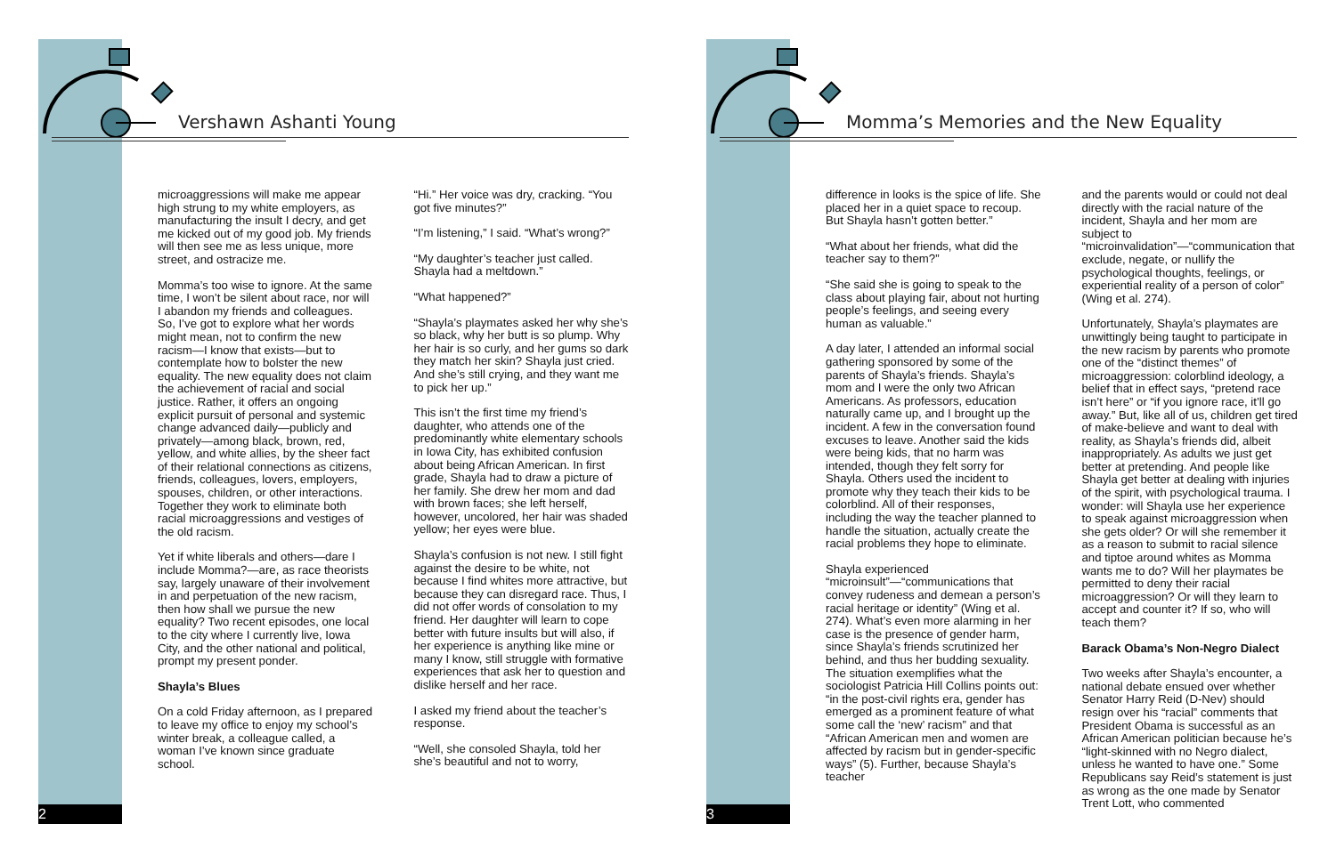Vershawn Ashanti Young
microaggressions will make me appear high strung to my white employers, as manufacturing the insult I decry, and get me kicked out of my good job. My friends will then see me as less unique, more street, and ostracize me.
Momma’s too wise to ignore. At the same time, I won’t be silent about race, nor will I abandon my friends and colleagues. So, I’ve got to explore what her words might mean, not to confirm the new racism—I know that exists—but to contemplate how to bolster the new equality. The new equality does not claim the achievement of racial and social justice. Rather, it offers an ongoing explicit pursuit of personal and systemic change advanced daily—publicly and privately—among black, brown, red, yellow, and white allies, by the sheer fact of their relational connections as citizens, friends, colleagues, lovers, employers, spouses, children, or other interactions. Together they work to eliminate both racial microaggressions and vestiges of the old racism.
Yet if white liberals and others—dare I include Momma?—are, as race theorists say, largely unaware of their involvement in and perpetuation of the new racism, then how shall we pursue the new equality? Two recent episodes, one local to the city where I currently live, Iowa City, and the other national and political, prompt my present ponder.
Shayla’s Blues
On a cold Friday afternoon, as I prepared to leave my office to enjoy my school’s winter break, a colleague called, a woman I’ve known since graduate school.
“Hi.” Her voice was dry, cracking. “You got five minutes?”
“I’m listening,” I said. “What’s wrong?”
“My daughter’s teacher just called. Shayla had a meltdown.”
“What happened?”
“Shayla’s playmates asked her why she’s so black, why her butt is so plump. Why her hair is so curly, and her gums so dark they match her skin? Shayla just cried. And she’s still crying, and they want me to pick her up.”
This isn’t the first time my friend’s daughter, who attends one of the predominantly white elementary schools in Iowa City, has exhibited confusion about being African American. In first grade, Shayla had to draw a picture of her family. She drew her mom and dad with brown faces; she left herself, however, uncolored, her hair was shaded yellow; her eyes were blue.
Shayla’s confusion is not new. I still fight against the desire to be white, not because I find whites more attractive, but because they can disregard race. Thus, I did not offer words of consolation to my friend. Her daughter will learn to cope better with future insults but will also, if her experience is anything like mine or many I know, still struggle with formative experiences that ask her to question and dislike herself and her race.
I asked my friend about the teacher’s response.
“Well, she consoled Shayla, told her she’s beautiful and not to worry,
2
Momma’s Memories and the New Equality
difference in looks is the spice of life. She placed her in a quiet space to recoup. But Shayla hasn’t gotten better.”
“What about her friends, what did the teacher say to them?”
“She said she is going to speak to the class about playing fair, about not hurting people’s feelings, and seeing every human as valuable.”
A day later, I attended an informal social gathering sponsored by some of the parents of Shayla’s friends. Shayla’s mom and I were the only two African Americans. As professors, education naturally came up, and I brought up the incident. A few in the conversation found excuses to leave. Another said the kids were being kids, that no harm was intended, though they felt sorry for Shayla. Others used the incident to promote why they teach their kids to be colorblind. All of their responses, including the way the teacher planned to handle the situation, actually create the racial problems they hope to eliminate.
Shayla experienced “microinsult”—“communications that convey rudeness and demean a person’s racial heritage or identity” (Wing et al. 274). What’s even more alarming in her case is the presence of gender harm, since Shayla’s friends scrutinized her behind, and thus her budding sexuality. The situation exemplifies what the sociologist Patricia Hill Collins points out: “in the post-civil rights era, gender has emerged as a prominent feature of what some call the ‘new’ racism” and that “African American men and women are affected by racism but in gender-specific ways” (5). Further, because Shayla’s teacher
and the parents would or could not deal directly with the racial nature of the incident, Shayla and her mom are subject to “microinvalidation”—“communication that exclude, negate, or nullify the psychological thoughts, feelings, or experiential reality of a person of color” (Wing et al. 274).
Unfortunately, Shayla’s playmates are unwittingly being taught to participate in the new racism by parents who promote one of the “distinct themes” of microaggression: colorblind ideology, a belief that in effect says, “pretend race isn’t here” or “if you ignore race, it’ll go away.” But, like all of us, children get tired of make-believe and want to deal with reality, as Shayla’s friends did, albeit inappropriately. As adults we just get better at pretending. And people like Shayla get better at dealing with injuries of the spirit, with psychological trauma. I wonder: will Shayla use her experience to speak against microaggression when she gets older? Or will she remember it as a reason to submit to racial silence and tiptoe around whites as Momma wants me to do? Will her playmates be permitted to deny their racial microaggression? Or will they learn to accept and counter it? If so, who will teach them?
Barack Obama’s Non-Negro Dialect
Two weeks after Shayla’s encounter, a national debate ensued over whether Senator Harry Reid (D-Nev) should resign over his “racial” comments that President Obama is successful as an African American politician because he’s “light-skinned with no Negro dialect, unless he wanted to have one.” Some Republicans say Reid’s statement is just as wrong as the one made by Senator Trent Lott, who commented
3